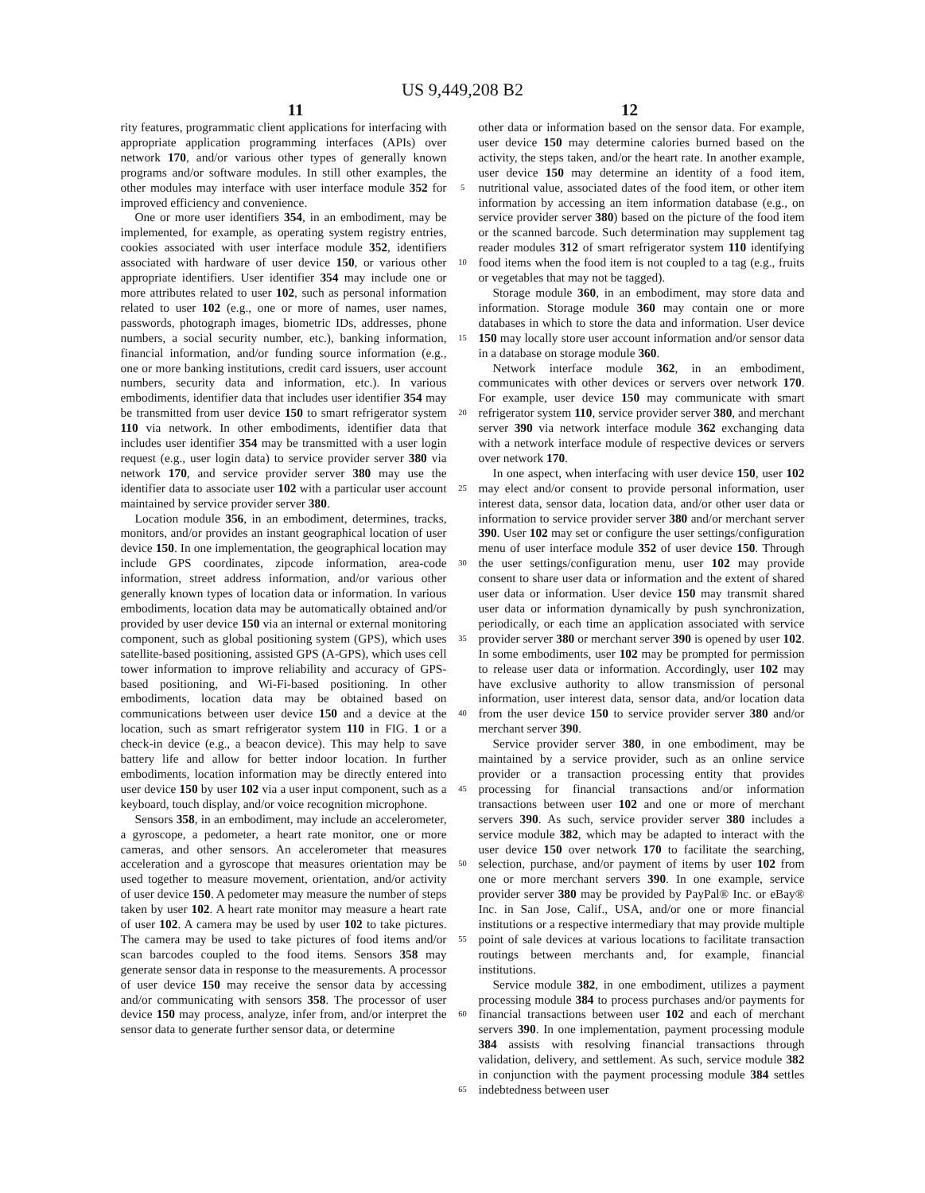US 9,449,208 B2
11 12
rity features, programmatic client applications for interfacing with appropriate application programming interfaces (APIs) over network 170, and/or various other types of generally known programs and/or software modules. In still other examples, the other modules may interface with user interface module 352 for improved efficiency and convenience.
One or more user identifiers 354, in an embodiment, may be implemented, for example, as operating system registry entries, cookies associated with user interface module 352, identifiers associated with hardware of user device 150, or various other appropriate identifiers. User identifier 354 may include one or more attributes related to user 102, such as personal information related to user 102 (e.g., one or more of names, user names, passwords, photograph images, biometric IDs, addresses, phone numbers, a social security number, etc.), banking information, financial information, and/or funding source information (e.g., one or more banking institutions, credit card issuers, user account numbers, security data and information, etc.). In various embodiments, identifier data that includes user identifier 354 may be transmitted from user device 150 to smart refrigerator system 110 via network. In other embodiments, identifier data that includes user identifier 354 may be transmitted with a user login request (e.g., user login data) to service provider server 380 via network 170, and service provider server 380 may use the identifier data to associate user 102 with a particular user account maintained by service provider server 380.
Location module 356, in an embodiment, determines, tracks, monitors, and/or provides an instant geographical location of user device 150. In one implementation, the geographical location may include GPS coordinates, zipcode information, area-code information, street address information, and/or various other generally known types of location data or information. In various embodiments, location data may be automatically obtained and/or provided by user device 150 via an internal or external monitoring component, such as global positioning system (GPS), which uses satellite-based positioning, assisted GPS (A-GPS), which uses cell tower information to improve reliability and accuracy of GPS-based positioning, and Wi-Fi-based positioning. In other embodiments, location data may be obtained based on communications between user device 150 and a device at the location, such as smart refrigerator system 110 in FIG. 1 or a check-in device (e.g., a beacon device). This may help to save battery life and allow for better indoor location. In further embodiments, location information may be directly entered into user device 150 by user 102 via a user input component, such as a keyboard, touch display, and/or voice recognition microphone.
Sensors 358, in an embodiment, may include an accelerometer, a gyroscope, a pedometer, a heart rate monitor, one or more cameras, and other sensors. An accelerometer that measures acceleration and a gyroscope that measures orientation may be used together to measure movement, orientation, and/or activity of user device 150. A pedometer may measure the number of steps taken by user 102. A heart rate monitor may measure a heart rate of user 102. A camera may be used by user 102 to take pictures. The camera may be used to take pictures of food items and/or scan barcodes coupled to the food items. Sensors 358 may generate sensor data in response to the measurements. A processor of user device 150 may receive the sensor data by accessing and/or communicating with sensors 358. The processor of user device 150 may process, analyze, infer from, and/or interpret the sensor data to generate further sensor data, or determine
5
10
15
20
25
30
35
40
45
50
55
60
65
other data or information based on the sensor data. For example, user device 150 may determine calories burned based on the activity, the steps taken, and/or the heart rate. In another example, user device 150 may determine an identity of a food item, nutritional value, associated dates of the food item, or other item information by accessing an item information database (e.g., on service provider server 380) based on the picture of the food item or the scanned barcode. Such determination may supplement tag reader modules 312 of smart refrigerator system 110 identifying food items when the food item is not coupled to a tag (e.g., fruits or vegetables that may not be tagged).
Storage module 360, in an embodiment, may store data and information. Storage module 360 may contain one or more databases in which to store the data and information. User device 150 may locally store user account information and/or sensor data in a database on storage module 360.
Network interface module 362, in an embodiment, communicates with other devices or servers over network 170. For example, user device 150 may communicate with smart refrigerator system 110, service provider server 380, and merchant server 390 via network interface module 362 exchanging data with a network interface module of respective devices or servers over network 170.
In one aspect, when interfacing with user device 150, user 102 may elect and/or consent to provide personal information, user interest data, sensor data, location data, and/or other user data or information to service provider server 380 and/or merchant server 390. User 102 may set or configure the user settings/configuration menu of user interface module 352 of user device 150. Through the user settings/configuration menu, user 102 may provide consent to share user data or information and the extent of shared user data or information. User device 150 may transmit shared user data or information dynamically by push synchronization, periodically, or each time an application associated with service provider server 380 or merchant server 390 is opened by user 102. In some embodiments, user 102 may be prompted for permission to release user data or information. Accordingly, user 102 may have exclusive authority to allow transmission of personal information, user interest data, sensor data, and/or location data from the user device 150 to service provider server 380 and/or merchant server 390.
Service provider server 380, in one embodiment, may be maintained by a service provider, such as an online service provider or a transaction processing entity that provides processing for financial transactions and/or information transactions between user 102 and one or more of merchant servers 390. As such, service provider server 380 includes a service module 382, which may be adapted to interact with the user device 150 over network 170 to facilitate the searching, selection, purchase, and/or payment of items by user 102 from one or more merchant servers 390. In one example, service provider server 380 may be provided by PayPal® Inc. or eBay® Inc. in San Jose, Calif., USA, and/or one or more financial institutions or a respective intermediary that may provide multiple point of sale devices at various locations to facilitate transaction routings between merchants and, for example, financial institutions.
Service module 382, in one embodiment, utilizes a payment processing module 384 to process purchases and/or payments for financial transactions between user 102 and each of merchant servers 390. In one implementation, payment processing module 384 assists with resolving financial transactions through validation, delivery, and settlement. As such, service module 382 in conjunction with the payment processing module 384 settles indebtedness between user